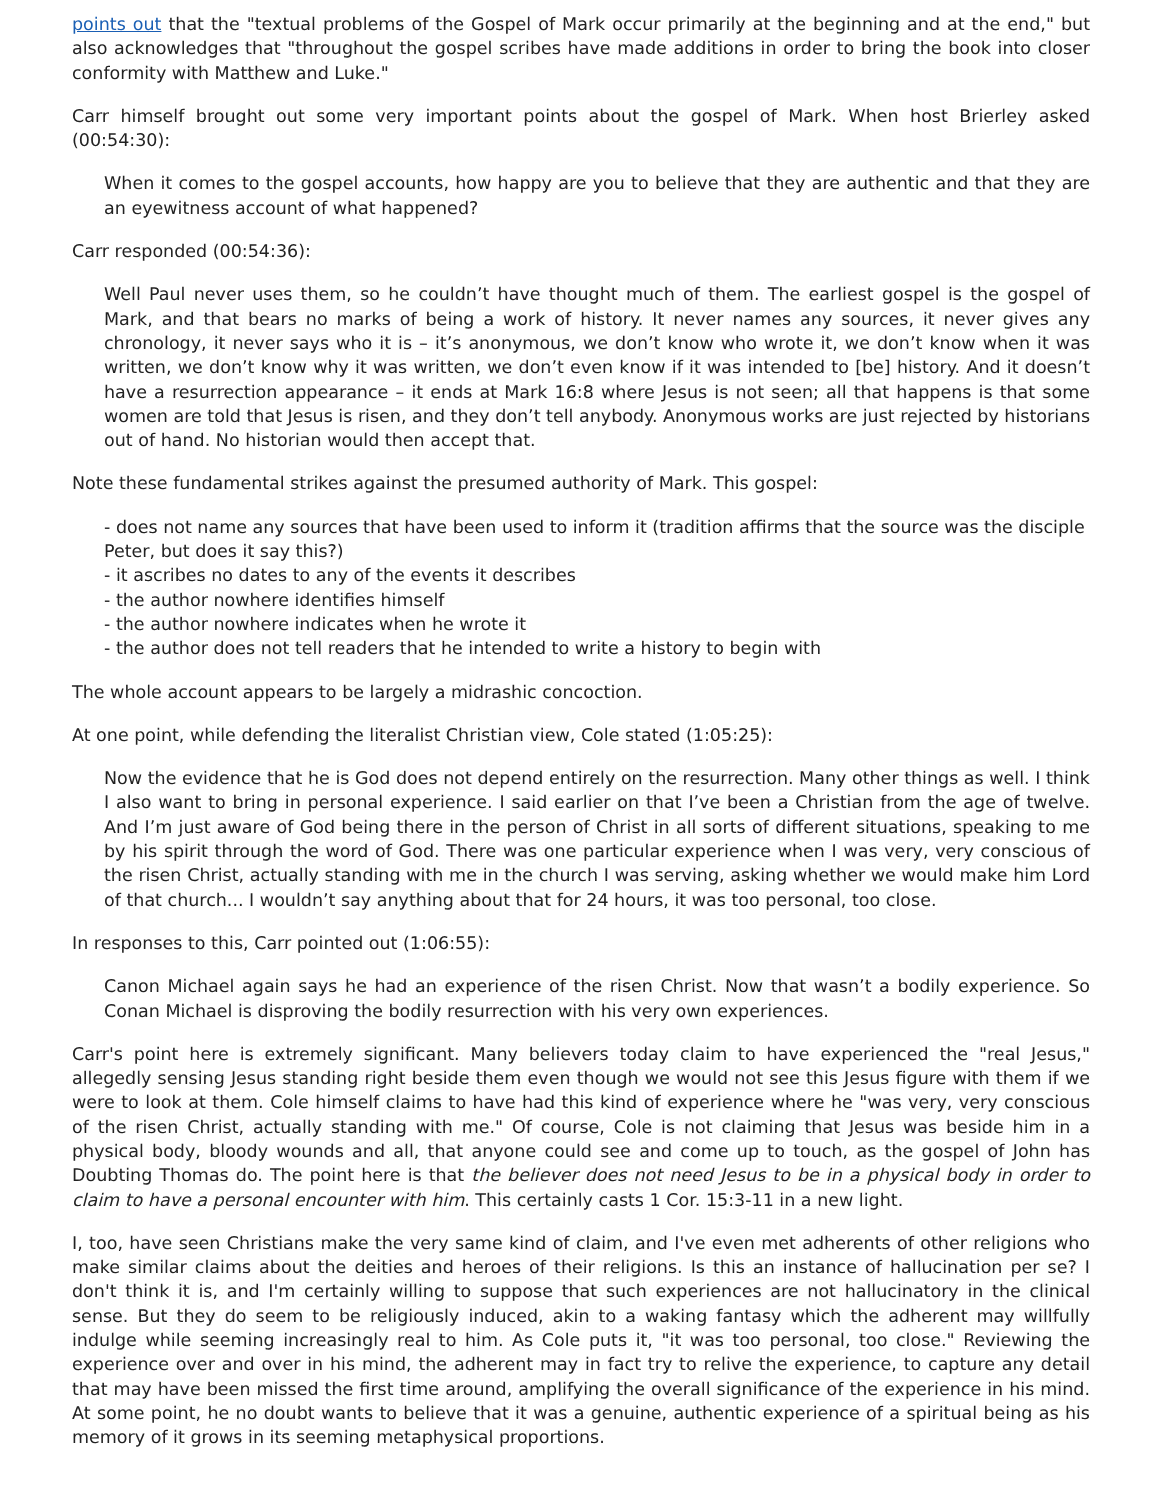points out that the "textual problems of the Gospel of Mark occur primarily at the beginning and at the end," but also acknowledges that "throughout the gospel scribes have made additions in order to bring the book into closer conformity with Matthew and Luke."
Carr himself brought out some very important points about the gospel of Mark. When host Brierley asked (00:54:30):
When it comes to the gospel accounts, how happy are you to believe that they are authentic and that they are an eyewitness account of what happened?
Carr responded (00:54:36):
Well Paul never uses them, so he couldn’t have thought much of them. The earliest gospel is the gospel of Mark, and that bears no marks of being a work of history. It never names any sources, it never gives any chronology, it never says who it is – it’s anonymous, we don’t know who wrote it, we don’t know when it was written, we don’t know why it was written, we don’t even know if it was intended to [be] history. And it doesn’t have a resurrection appearance – it ends at Mark 16:8 where Jesus is not seen; all that happens is that some women are told that Jesus is risen, and they don’t tell anybody. Anonymous works are just rejected by historians out of hand. No historian would then accept that.
Note these fundamental strikes against the presumed authority of Mark. This gospel:
- does not name any sources that have been used to inform it (tradition affirms that the source was the disciple Peter, but does it say this?)
- it ascribes no dates to any of the events it describes
- the author nowhere identifies himself
- the author nowhere indicates when he wrote it
- the author does not tell readers that he intended to write a history to begin with
The whole account appears to be largely a midrashic concoction.
At one point, while defending the literalist Christian view, Cole stated (1:05:25):
Now the evidence that he is God does not depend entirely on the resurrection. Many other things as well. I think I also want to bring in personal experience. I said earlier on that I’ve been a Christian from the age of twelve. And I’m just aware of God being there in the person of Christ in all sorts of different situations, speaking to me by his spirit through the word of God. There was one particular experience when I was very, very conscious of the risen Christ, actually standing with me in the church I was serving, asking whether we would make him Lord of that church... I wouldn’t say anything about that for 24 hours, it was too personal, too close.
In responses to this, Carr pointed out (1:06:55):
Canon Michael again says he had an experience of the risen Christ. Now that wasn’t a bodily experience. So Conan Michael is disproving the bodily resurrection with his very own experiences.
Carr's point here is extremely significant. Many believers today claim to have experienced the "real Jesus," allegedly sensing Jesus standing right beside them even though we would not see this Jesus figure with them if we were to look at them. Cole himself claims to have had this kind of experience where he "was very, very conscious of the risen Christ, actually standing with me." Of course, Cole is not claiming that Jesus was beside him in a physical body, bloody wounds and all, that anyone could see and come up to touch, as the gospel of John has Doubting Thomas do. The point here is that the believer does not need Jesus to be in a physical body in order to claim to have a personal encounter with him. This certainly casts 1 Cor. 15:3-11 in a new light.
I, too, have seen Christians make the very same kind of claim, and I've even met adherents of other religions who make similar claims about the deities and heroes of their religions. Is this an instance of hallucination per se? I don't think it is, and I'm certainly willing to suppose that such experiences are not hallucinatory in the clinical sense. But they do seem to be religiously induced, akin to a waking fantasy which the adherent may willfully indulge while seeming increasingly real to him. As Cole puts it, "it was too personal, too close." Reviewing the experience over and over in his mind, the adherent may in fact try to relive the experience, to capture any detail that may have been missed the first time around, amplifying the overall significance of the experience in his mind. At some point, he no doubt wants to believe that it was a genuine, authentic experience of a spiritual being as his memory of it grows in its seeming metaphysical proportions.